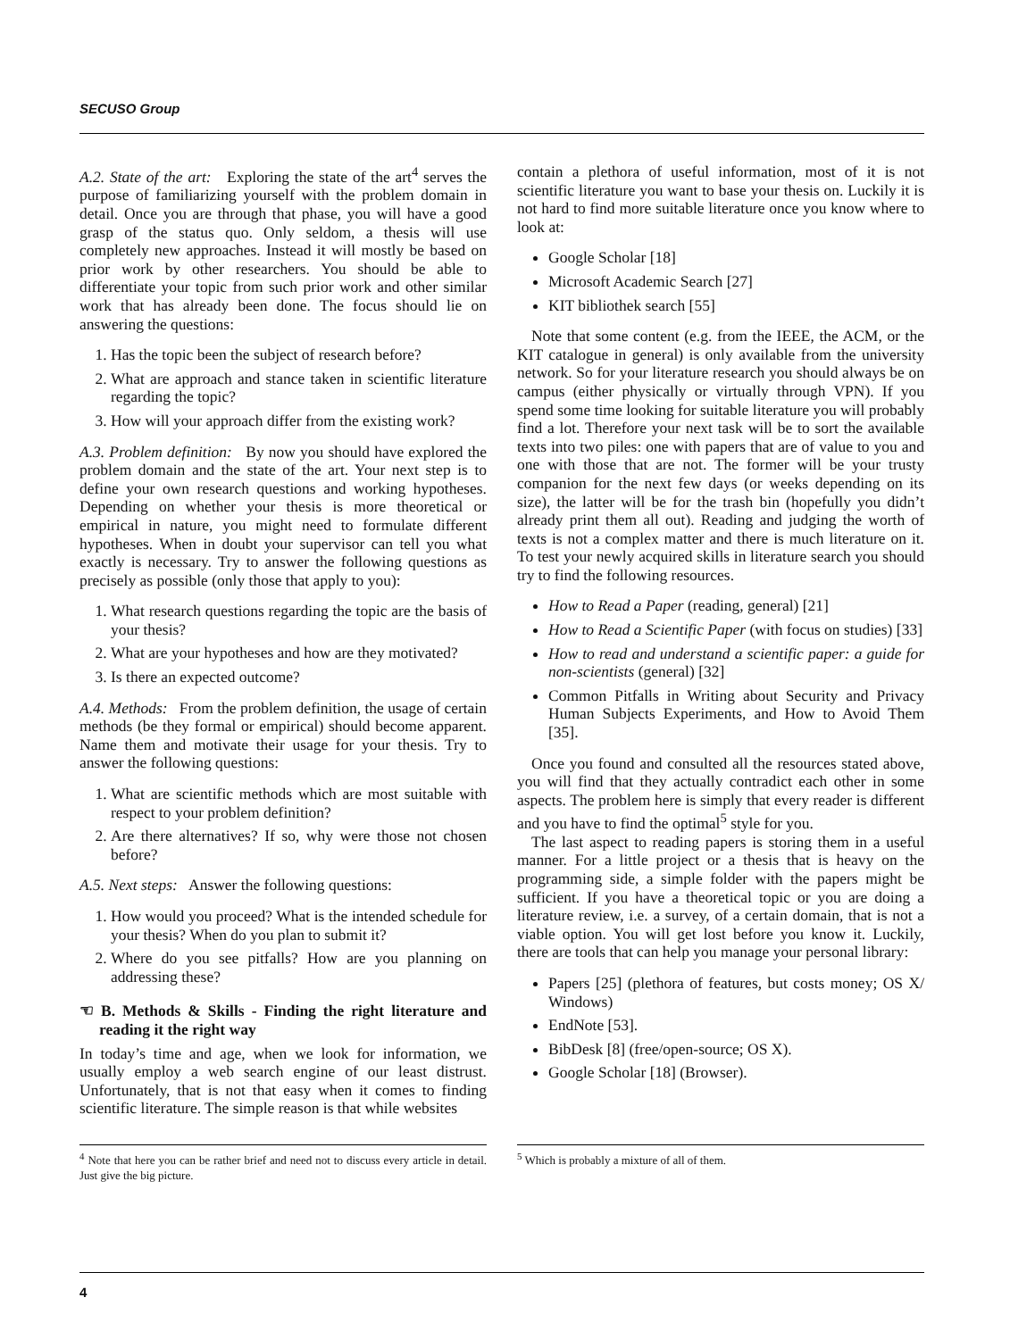SECUSO Group
A.2. State of the art: Exploring the state of the art<sup>4</sup> serves the purpose of familiarizing yourself with the problem domain in detail. Once you are through that phase, you will have a good grasp of the status quo. Only seldom, a thesis will use completely new approaches. Instead it will mostly be based on prior work by other researchers. You should be able to differentiate your topic from such prior work and other similar work that has already been done. The focus should lie on answering the questions:
1. Has the topic been the subject of research before?
2. What are approach and stance taken in scientific literature regarding the topic?
3. How will your approach differ from the existing work?
A.3. Problem definition: By now you should have explored the problem domain and the state of the art. Your next step is to define your own research questions and working hypotheses. Depending on whether your thesis is more theoretical or empirical in nature, you might need to formulate different hypotheses. When in doubt your supervisor can tell you what exactly is necessary. Try to answer the following questions as precisely as possible (only those that apply to you):
1. What research questions regarding the topic are the basis of your thesis?
2. What are your hypotheses and how are they motivated?
3. Is there an expected outcome?
A.4. Methods: From the problem definition, the usage of certain methods (be they formal or empirical) should become apparent. Name them and motivate their usage for your thesis. Try to answer the following questions:
1. What are scientific methods which are most suitable with respect to your problem definition?
2. Are there alternatives? If so, why were those not chosen before?
A.5. Next steps: Answer the following questions:
1. How would you proceed? What is the intended schedule for your thesis? When do you plan to submit it?
2. Where do you see pitfalls? How are you planning on addressing these?
☜ B. Methods & Skills - Finding the right literature and reading it the right way
In today’s time and age, when we look for information, we usually employ a web search engine of our least distrust. Unfortunately, that is not that easy when it comes to finding scientific literature. The simple reason is that while websites
<sup>4</sup> Note that here you can be rather brief and need not to discuss every article in detail. Just give the big picture.
contain a plethora of useful information, most of it is not scientific literature you want to base your thesis on. Luckily it is not hard to find more suitable literature once you know where to look at:
Google Scholar [18]
Microsoft Academic Search [27]
KIT bibliothek search [55]
Note that some content (e.g. from the IEEE, the ACM, or the KIT catalogue in general) is only available from the university network. So for your literature research you should always be on campus (either physically or virtually through VPN). If you spend some time looking for suitable literature you will probably find a lot. Therefore your next task will be to sort the available texts into two piles: one with papers that are of value to you and one with those that are not. The former will be your trusty companion for the next few days (or weeks depending on its size), the latter will be for the trash bin (hopefully you didn’t already print them all out). Reading and judging the worth of texts is not a complex matter and there is much literature on it. To test your newly acquired skills in literature search you should try to find the following resources.
How to Read a Paper (reading, general) [21]
How to Read a Scientific Paper (with focus on studies) [33]
How to read and understand a scientific paper: a guide for non-scientists (general) [32]
Common Pitfalls in Writing about Security and Privacy Human Subjects Experiments, and How to Avoid Them [35].
Once you found and consulted all the resources stated above, you will find that they actually contradict each other in some aspects. The problem here is simply that every reader is different and you have to find the optimal<sup>5</sup> style for you.
The last aspect to reading papers is storing them in a useful manner. For a little project or a thesis that is heavy on the programming side, a simple folder with the papers might be sufficient. If you have a theoretical topic or you are doing a literature review, i.e. a survey, of a certain domain, that is not a viable option. You will get lost before you know it. Luckily, there are tools that can help you manage your personal library:
Papers [25] (plethora of features, but costs money; OS X/ Windows)
EndNote [53].
BibDesk [8] (free/open-source; OS X).
Google Scholar [18] (Browser).
<sup>5</sup> Which is probably a mixture of all of them.
4